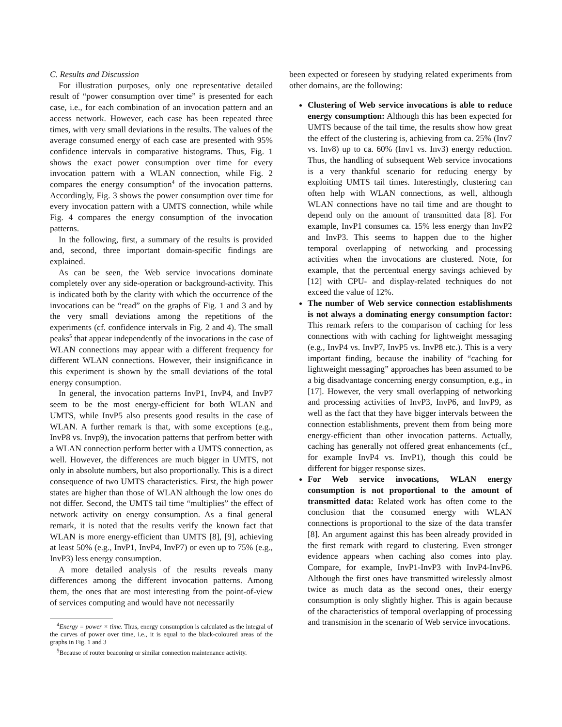C. Results and Discussion
For illustration purposes, only one representative detailed result of “power consumption over time” is presented for each case, i.e., for each combination of an invocation pattern and an access network. However, each case has been repeated three times, with very small deviations in the results. The values of the average consumed energy of each case are presented with 95% confidence intervals in comparative histograms. Thus, Fig. 1 shows the exact power consumption over time for every invocation pattern with a WLAN connection, while Fig. 2 compares the energy consumption<sup>4</sup> of the invocation patterns. Accordingly, Fig. 3 shows the power consumption over time for every invocation pattern with a UMTS connection, while while Fig. 4 compares the energy consumption of the invocation patterns.
In the following, first, a summary of the results is provided and, second, three important domain-specific findings are explained.
As can be seen, the Web service invocations dominate completely over any side-operation or background-activity. This is indicated both by the clarity with which the occurrence of the invocations can be “read” on the graphs of Fig. 1 and 3 and by the very small deviations among the repetitions of the experiments (cf. confidence intervals in Fig. 2 and 4). The small peaks<sup>5</sup> that appear independently of the invocations in the case of WLAN connections may appear with a different frequency for different WLAN connections. However, their insignificance in this experiment is shown by the small deviations of the total energy consumption.
In general, the invocation patterns InvP1, InvP4, and InvP7 seem to be the most energy-efficient for both WLAN and UMTS, while InvP5 also presents good results in the case of WLAN. A further remark is that, with some exceptions (e.g., InvP8 vs. Invp9), the invocation patterns that perfrom better with a WLAN connection perform better with a UMTS connection, as well. However, the differences are much bigger in UMTS, not only in absolute numbers, but also proportionally. This is a direct consequence of two UMTS characteristics. First, the high power states are higher than those of WLAN although the low ones do not differ. Second, the UMTS tail time “multiplies” the effect of network activity on energy consumption. As a final general remark, it is noted that the results verify the known fact that WLAN is more energy-efficient than UMTS [8], [9], achieving at least 50% (e.g., InvP1, InvP4, InvP7) or even up to 75% (e.g., InvP3) less energy consumption.
A more detailed analysis of the results reveals many differences among the different invocation patterns. Among them, the ones that are most interesting from the point-of-view of services computing and would have not necessarily
<sup>4</sup> Energy = power × time. Thus, energy consumption is calculated as the integral of the curves of power over time, i.e., it is equal to the black-coloured areas of the graphs in Fig. 1 and 3
<sup>5</sup> Because of router beaconing or similar connection maintenance activity.
been expected or foreseen by studying related experiments from other domains, are the following:
Clustering of Web service invocations is able to reduce energy consumption: Although this has been expected for UMTS because of the tail time, the results show how great the effect of the clustering is, achieving from ca. 25% (Inv7 vs. Inv8) up to ca. 60% (Inv1 vs. Inv3) energy reduction. Thus, the handling of subsequent Web service invocations is a very thankful scenario for reducing energy by exploiting UMTS tail times. Interestingly, clustering can often help with WLAN connections, as well, although WLAN connections have no tail time and are thought to depend only on the amount of transmitted data [8]. For example, InvP1 consumes ca. 15% less energy than InvP2 and InvP3. This seems to happen due to the higher temporal overlapping of networking and processing activities when the invocations are clustered. Note, for example, that the percentual energy savings achieved by [12] with CPU- and display-related techniques do not exceed the value of 12%.
The number of Web service connection establishments is not always a dominating energy consumption factor: This remark refers to the comparison of caching for less connections with with caching for lightweight messaging (e.g., InvP4 vs. InvP7, InvP5 vs. InvP8 etc.). This is a very important finding, because the inability of “caching for lightweight messaging” approaches has been assumed to be a big disadvantage concerning energy consumption, e.g., in [17]. However, the very small overlapping of networking and processing activities of InvP3, InvP6, and InvP9, as well as the fact that they have bigger intervals between the connection establishments, prevent them from being more energy-efficient than other invocation patterns. Actually, caching has generally not offered great enhancements (cf., for example InvP4 vs. InvP1), though this could be different for bigger response sizes.
For Web service invocations, WLAN energy consumption is not proportional to the amount of transmitted data: Related work has often come to the conclusion that the consumed energy with WLAN connections is proportional to the size of the data transfer [8]. An argument against this has been already provided in the first remark with regard to clustering. Even stronger evidence appears when caching also comes into play. Compare, for example, InvP1-InvP3 with InvP4-InvP6. Although the first ones have transmitted wirelessly almost twice as much data as the second ones, their energy consumption is only slightly higher. This is again because of the characteristics of temporal overlapping of processing and transmision in the scenario of Web service invocations.